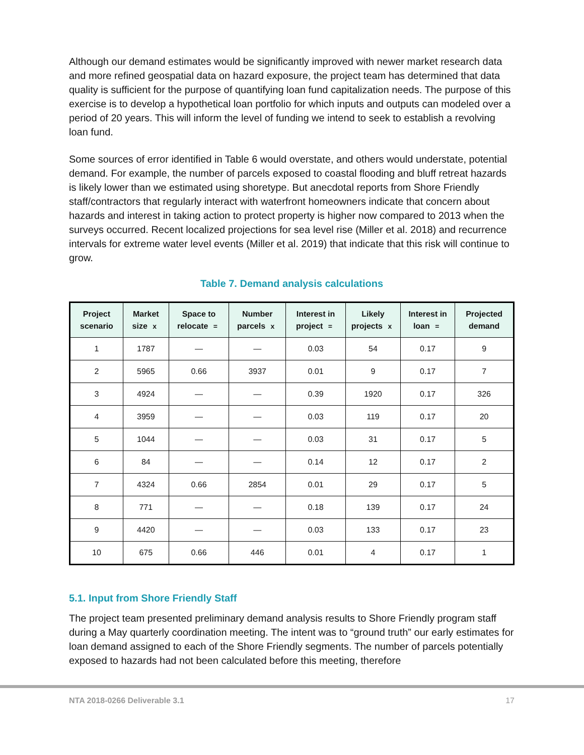Although our demand estimates would be significantly improved with newer market research data and more refined geospatial data on hazard exposure, the project team has determined that data quality is sufficient for the purpose of quantifying loan fund capitalization needs. The purpose of this exercise is to develop a hypothetical loan portfolio for which inputs and outputs can modeled over a period of 20 years. This will inform the level of funding we intend to seek to establish a revolving loan fund.
Some sources of error identified in Table 6 would overstate, and others would understate, potential demand. For example, the number of parcels exposed to coastal flooding and bluff retreat hazards is likely lower than we estimated using shoretype. But anecdotal reports from Shore Friendly staff/contractors that regularly interact with waterfront homeowners indicate that concern about hazards and interest in taking action to protect property is higher now compared to 2013 when the surveys occurred. Recent localized projections for sea level rise (Miller et al. 2018) and recurrence intervals for extreme water level events (Miller et al. 2019) that indicate that this risk will continue to grow.
Table 7. Demand analysis calculations
| Project scenario | Market size x | Space to relocate = | Number parcels x | Interest in project = | Likely projects x | Interest in loan = | Projected demand |
| --- | --- | --- | --- | --- | --- | --- | --- |
| 1 | 1787 | — | — | 0.03 | 54 | 0.17 | 9 |
| 2 | 5965 | 0.66 | 3937 | 0.01 | 9 | 0.17 | 7 |
| 3 | 4924 | — | — | 0.39 | 1920 | 0.17 | 326 |
| 4 | 3959 | — | — | 0.03 | 119 | 0.17 | 20 |
| 5 | 1044 | — | — | 0.03 | 31 | 0.17 | 5 |
| 6 | 84 | — | — | 0.14 | 12 | 0.17 | 2 |
| 7 | 4324 | 0.66 | 2854 | 0.01 | 29 | 0.17 | 5 |
| 8 | 771 | — | — | 0.18 | 139 | 0.17 | 24 |
| 9 | 4420 | — | — | 0.03 | 133 | 0.17 | 23 |
| 10 | 675 | 0.66 | 446 | 0.01 | 4 | 0.17 | 1 |
5.1. Input from Shore Friendly Staff
The project team presented preliminary demand analysis results to Shore Friendly program staff during a May quarterly coordination meeting. The intent was to “ground truth” our early estimates for loan demand assigned to each of the Shore Friendly segments. The number of parcels potentially exposed to hazards had not been calculated before this meeting, therefore
NTA 2018-0266 Deliverable 3.1 17